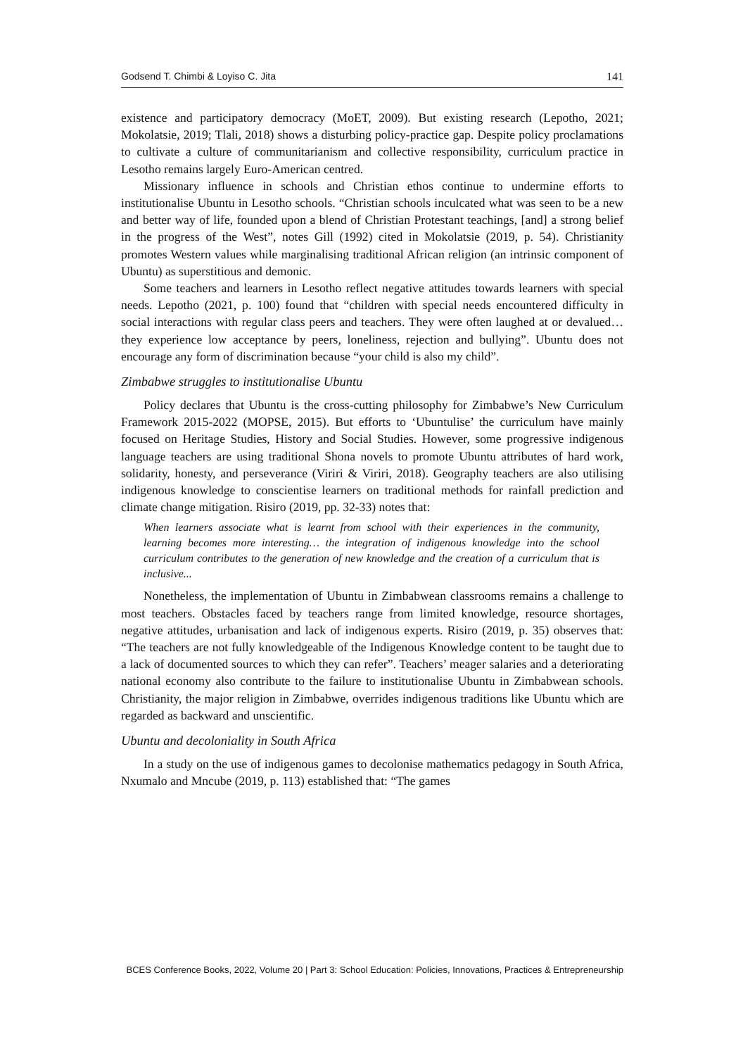Godsend T. Chimbi & Loyiso C. Jita 141
existence and participatory democracy (MoET, 2009). But existing research (Lepotho, 2021; Mokolatsie, 2019; Tlali, 2018) shows a disturbing policy-practice gap. Despite policy proclamations to cultivate a culture of communitarianism and collective responsibility, curriculum practice in Lesotho remains largely Euro-American centred.
Missionary influence in schools and Christian ethos continue to undermine efforts to institutionalise Ubuntu in Lesotho schools. “Christian schools inculcated what was seen to be a new and better way of life, founded upon a blend of Christian Protestant teachings, [and] a strong belief in the progress of the West”, notes Gill (1992) cited in Mokolatsie (2019, p. 54). Christianity promotes Western values while marginalising traditional African religion (an intrinsic component of Ubuntu) as superstitious and demonic.
Some teachers and learners in Lesotho reflect negative attitudes towards learners with special needs. Lepotho (2021, p. 100) found that “children with special needs encountered difficulty in social interactions with regular class peers and teachers. They were often laughed at or devalued… they experience low acceptance by peers, loneliness, rejection and bullying”. Ubuntu does not encourage any form of discrimination because “your child is also my child”.
Zimbabwe struggles to institutionalise Ubuntu
Policy declares that Ubuntu is the cross-cutting philosophy for Zimbabwe’s New Curriculum Framework 2015-2022 (MOPSE, 2015). But efforts to ‘Ubuntulise’ the curriculum have mainly focused on Heritage Studies, History and Social Studies. However, some progressive indigenous language teachers are using traditional Shona novels to promote Ubuntu attributes of hard work, solidarity, honesty, and perseverance (Viriri & Viriri, 2018). Geography teachers are also utilising indigenous knowledge to conscientise learners on traditional methods for rainfall prediction and climate change mitigation. Risiro (2019, pp. 32-33) notes that:
When learners associate what is learnt from school with their experiences in the community, learning becomes more interesting… the integration of indigenous knowledge into the school curriculum contributes to the generation of new knowledge and the creation of a curriculum that is inclusive...
Nonetheless, the implementation of Ubuntu in Zimbabwean classrooms remains a challenge to most teachers. Obstacles faced by teachers range from limited knowledge, resource shortages, negative attitudes, urbanisation and lack of indigenous experts. Risiro (2019, p. 35) observes that: “The teachers are not fully knowledgeable of the Indigenous Knowledge content to be taught due to a lack of documented sources to which they can refer”. Teachers’ meager salaries and a deteriorating national economy also contribute to the failure to institutionalise Ubuntu in Zimbabwean schools. Christianity, the major religion in Zimbabwe, overrides indigenous traditions like Ubuntu which are regarded as backward and unscientific.
Ubuntu and decoloniality in South Africa
In a study on the use of indigenous games to decolonise mathematics pedagogy in South Africa, Nxumalo and Mncube (2019, p. 113) established that: “The games
BCES Conference Books, 2022, Volume 20 | Part 3: School Education: Policies, Innovations, Practices & Entrepreneurship